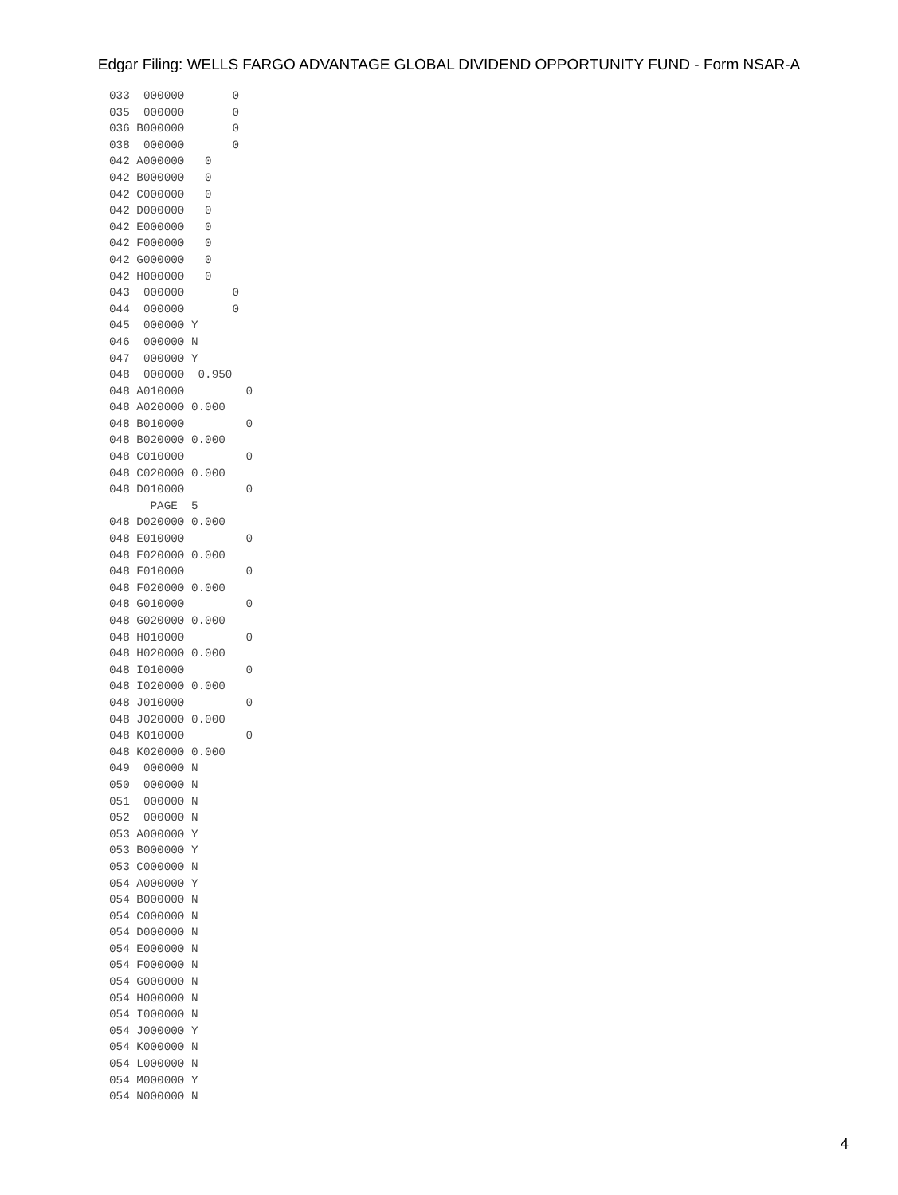Edgar Filing: WELLS FARGO ADVANTAGE GLOBAL DIVIDEND OPPORTUNITY FUND - Form NSAR-A
033  000000       0
035  000000       0
036 B000000       0
038  000000       0
042 A000000   0
042 B000000   0
042 C000000   0
042 D000000   0
042 E000000   0
042 F000000   0
042 G000000   0
042 H000000   0
043  000000       0
044  000000       0
045  000000 Y
046  000000 N
047  000000 Y
048  000000  0.950
048 A010000         0
048 A020000 0.000
048 B010000         0
048 B020000 0.000
048 C010000         0
048 C020000 0.000
048 D010000         0
      PAGE  5
048 D020000 0.000
048 E010000         0
048 E020000 0.000
048 F010000         0
048 F020000 0.000
048 G010000         0
048 G020000 0.000
048 H010000         0
048 H020000 0.000
048 I010000         0
048 I020000 0.000
048 J010000         0
048 J020000 0.000
048 K010000         0
048 K020000 0.000
049  000000 N
050  000000 N
051  000000 N
052  000000 N
053 A000000 Y
053 B000000 Y
053 C000000 N
054 A000000 Y
054 B000000 N
054 C000000 N
054 D000000 N
054 E000000 N
054 F000000 N
054 G000000 N
054 H000000 N
054 I000000 N
054 J000000 Y
054 K000000 N
054 L000000 N
054 M000000 Y
054 N000000 N
4